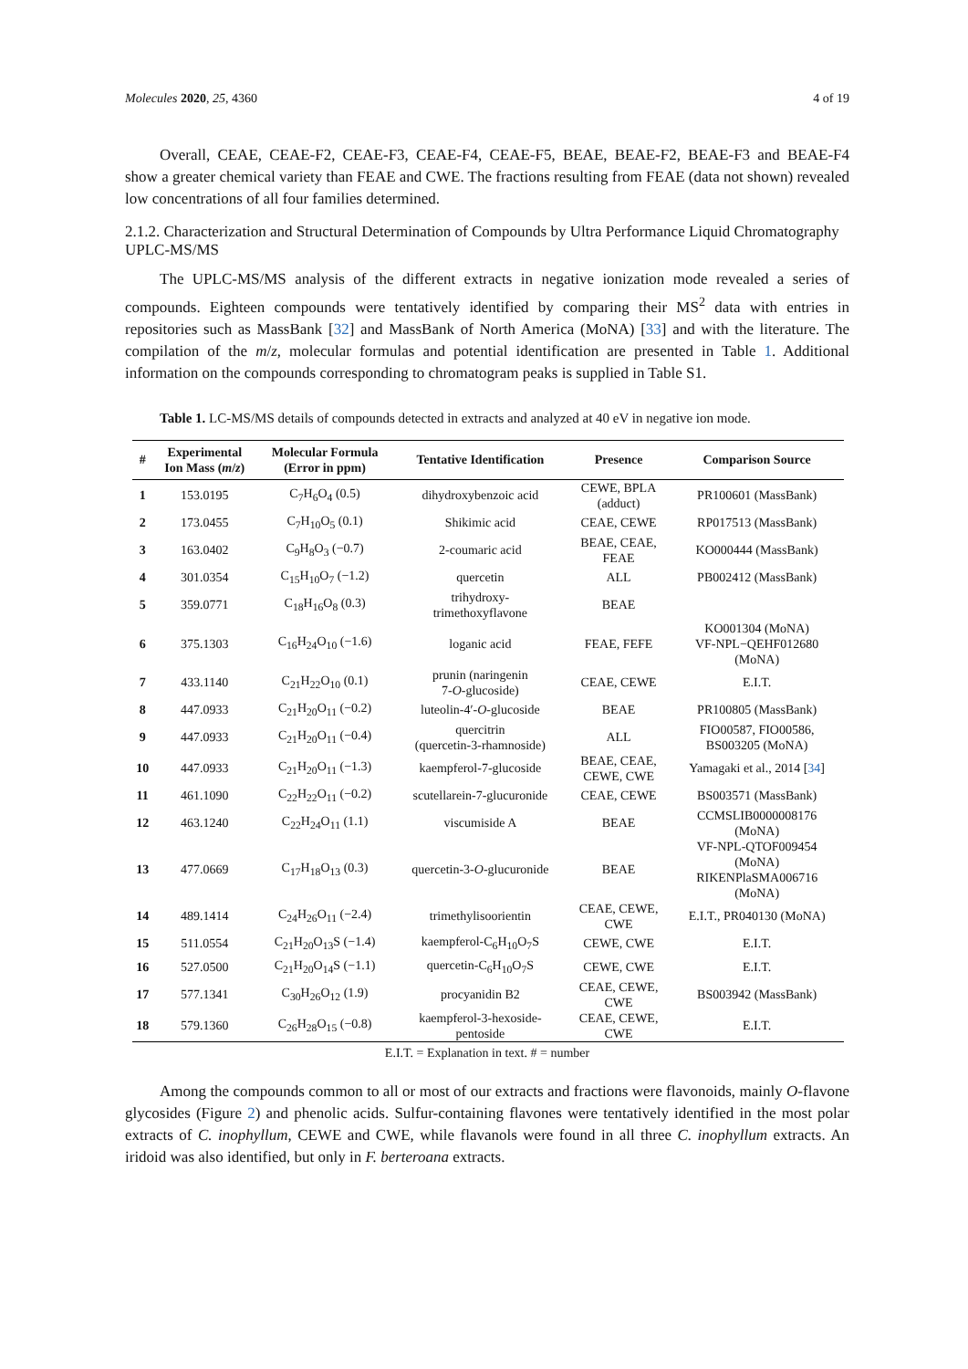Molecules 2020, 25, 4360 4 of 19
Overall, CEAE, CEAE-F2, CEAE-F3, CEAE-F4, CEAE-F5, BEAE, BEAE-F2, BEAE-F3 and BEAE-F4 show a greater chemical variety than FEAE and CWE. The fractions resulting from FEAE (data not shown) revealed low concentrations of all four families determined.
2.1.2. Characterization and Structural Determination of Compounds by Ultra Performance Liquid Chromatography UPLC-MS/MS
The UPLC-MS/MS analysis of the different extracts in negative ionization mode revealed a series of compounds. Eighteen compounds were tentatively identified by comparing their MS<sup>2</sup> data with entries in repositories such as MassBank [32] and MassBank of North America (MoNA) [33] and with the literature. The compilation of the m/z, molecular formulas and potential identification are presented in Table 1. Additional information on the compounds corresponding to chromatogram peaks is supplied in Table S1.
Table 1. LC-MS/MS details of compounds detected in extracts and analyzed at 40 eV in negative ion mode.
| # | Experimental Ion Mass ( m / z ) | Molecular Formula (Error in ppm) | Tentative Identification | Presence | Comparison Source |
| --- | --- | --- | --- | --- | --- |
| 1 | 153.0195 | C<sub>7</sub>H<sub>6</sub>O<sub>4</sub> (0.5) | dihydroxybenzoic acid | CEWE, BPLA (adduct) | PR100601 (MassBank) |
| 2 | 173.0455 | C<sub>7</sub>H<sub>10</sub>O<sub>5</sub> (0.1) | Shikimic acid | CEAE, CEWE | RP017513 (MassBank) |
| 3 | 163.0402 | C<sub>9</sub>H<sub>8</sub>O<sub>3</sub> (−0.7) | 2-coumaric acid | BEAE, CEAE, FEAE | KO000444 (MassBank) |
| 4 | 301.0354 | C<sub>15</sub>H<sub>10</sub>O<sub>7</sub> (−1.2) | quercetin | ALL | PB002412 (MassBank) |
| 5 | 359.0771 | C<sub>18</sub>H<sub>16</sub>O<sub>8</sub> (0.3) | trihydroxy- trimethoxyflavone | BEAE | |
| 6 | 375.1303 | C<sub>16</sub>H<sub>24</sub>O<sub>10</sub> (−1.6) | loganic acid | FEAE, FEFE | KO001304 (MoNA) VF-NPL−QEHF012680 (MoNA) |
| 7 | 433.1140 | C<sub>21</sub>H<sub>22</sub>O<sub>10</sub> (0.1) | prunin (naringenin 7- O -glucoside) | CEAE, CEWE | E.I.T. |
| 8 | 447.0933 | C<sub>21</sub>H<sub>20</sub>O<sub>11</sub> (−0.2) | luteolin-4′- O -glucoside | BEAE | PR100805 (MassBank) |
| 9 | 447.0933 | C<sub>21</sub>H<sub>20</sub>O<sub>11</sub> (−0.4) | quercitrin (quercetin-3-rhamnoside) | ALL | FIO00587, FIO00586, BS003205 (MoNA) |
| 10 | 447.0933 | C<sub>21</sub>H<sub>20</sub>O<sub>11</sub> (−1.3) | kaempferol-7-glucoside | BEAE, CEAE, CEWE, CWE | Yamagaki et al., 2014 [ 34 ] |
| 11 | 461.1090 | C<sub>22</sub>H<sub>22</sub>O<sub>11</sub> (−0.2) | scutellarein-7-glucuronide | CEAE, CEWE | BS003571 (MassBank) |
| 12 | 463.1240 | C<sub>22</sub>H<sub>24</sub>O<sub>11</sub> (1.1) | viscumiside A | BEAE | CCMSLIB0000008176 (MoNA) |
| 13 | 477.0669 | C<sub>17</sub>H<sub>18</sub>O<sub>13</sub> (0.3) | quercetin-3- O -glucuronide | BEAE | VF-NPL-QTOF009454 (MoNA) RIKENPlaSMA006716 (MoNA) |
| 14 | 489.1414 | C<sub>24</sub>H<sub>26</sub>O<sub>11</sub> (−2.4) | trimethylisoorientin | CEAE, CEWE, CWE | E.I.T., PR040130 (MoNA) |
| 15 | 511.0554 | C<sub>21</sub>H<sub>20</sub>O<sub>13</sub>S (−1.4) | kaempferol-C<sub>6</sub>H<sub>10</sub>O<sub>7</sub>S | CEWE, CWE | E.I.T. |
| 16 | 527.0500 | C<sub>21</sub>H<sub>20</sub>O<sub>14</sub>S (−1.1) | quercetin-C<sub>6</sub>H<sub>10</sub>O<sub>7</sub>S | CEWE, CWE | E.I.T. |
| 17 | 577.1341 | C<sub>30</sub>H<sub>26</sub>O<sub>12</sub> (1.9) | procyanidin B2 | CEAE, CEWE, CWE | BS003942 (MassBank) |
| 18 | 579.1360 | C<sub>26</sub>H<sub>28</sub>O<sub>15</sub> (−0.8) | kaempferol-3-hexoside- pentoside | CEAE, CEWE, CWE | E.I.T. |
E.I.T. = Explanation in text. # = number
Among the compounds common to all or most of our extracts and fractions were flavonoids, mainly O-flavone glycosides (Figure 2) and phenolic acids. Sulfur-containing flavones were tentatively identified in the most polar extracts of C. inophyllum, CEWE and CWE, while flavanols were found in all three C. inophyllum extracts. An iridoid was also identified, but only in F. berteroana extracts.